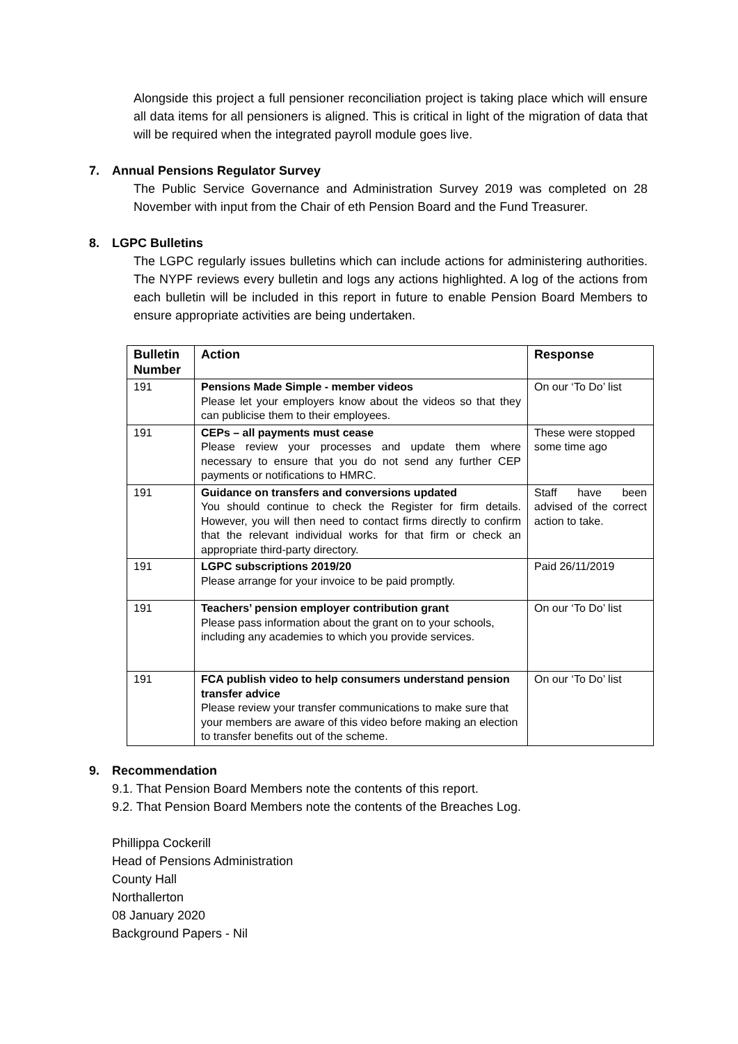Alongside this project a full pensioner reconciliation project is taking place which will ensure all data items for all pensioners is aligned. This is critical in light of the migration of data that will be required when the integrated payroll module goes live.
7. Annual Pensions Regulator Survey
The Public Service Governance and Administration Survey 2019 was completed on 28 November with input from the Chair of eth Pension Board and the Fund Treasurer.
8. LGPC Bulletins
The LGPC regularly issues bulletins which can include actions for administering authorities. The NYPF reviews every bulletin and logs any actions highlighted. A log of the actions from each bulletin will be included in this report in future to enable Pension Board Members to ensure appropriate activities are being undertaken.
| Bulletin Number | Action | Response |
| --- | --- | --- |
| 191 | Pensions Made Simple - member videos Please let your employers know about the videos so that they can publicise them to their employees. | On our ‘To Do’ list |
| 191 | CEPs – all payments must cease Please review your processes and update them where necessary to ensure that you do not send any further CEP payments or notifications to HMRC. | These were stopped some time ago |
| 191 | Guidance on transfers and conversions updated You should continue to check the Register for firm details. However, you will then need to contact firms directly to confirm that the relevant individual works for that firm or check an appropriate third-party directory. | Staff have been advised of the correct action to take. |
| 191 | LGPC subscriptions 2019/20 Please arrange for your invoice to be paid promptly. | Paid 26/11/2019 |
| 191 | Teachers’ pension employer contribution grant Please pass information about the grant on to your schools, including any academies to which you provide services. | On our ‘To Do’ list |
| 191 | FCA publish video to help consumers understand pension transfer advice Please review your transfer communications to make sure that your members are aware of this video before making an election to transfer benefits out of the scheme. | On our ‘To Do’ list |
9. Recommendation
9.1. That Pension Board Members note the contents of this report.
9.2. That Pension Board Members note the contents of the Breaches Log.
Phillippa Cockerill
Head of Pensions Administration
County Hall
Northallerton
08 January 2020
Background Papers - Nil